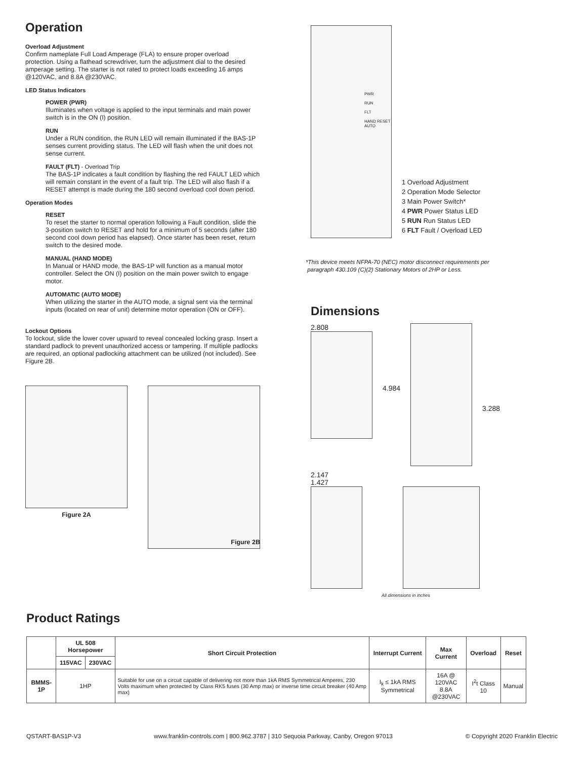Operation
Overload Adjustment
Confirm nameplate Full Load Amperage (FLA) to ensure proper overload protection. Using a flathead screwdriver, turn the adjustment dial to the desired amperage setting. The starter is not rated to protect loads exceeding 16 amps @120VAC, and 8.8A @230VAC.
LED Status Indicators
POWER (PWR)
Illuminates when voltage is applied to the input terminals and main power switch is in the ON (I) position.
RUN
Under a RUN condition, the RUN LED will remain illuminated if the BAS-1P senses current providing status. The LED will flash when the unit does not sense current.
FAULT (FLT) - Overload Trip
The BAS-1P indicates a fault condition by flashing the red FAULT LED which will remain constant in the event of a fault trip. The LED will also flash if a RESET attempt is made during the 180 second overload cool down period.
Operation Modes
RESET
To reset the starter to normal operation following a Fault condition, slide the 3-position switch to RESET and hold for a minimum of 5 seconds (after 180 second cool down period has elapsed). Once starter has been reset, return switch to the desired mode.
MANUAL (HAND MODE)
In Manual or HAND mode, the BAS-1P will function as a manual motor controller. Select the ON (I) position on the main power switch to engage motor.
AUTOMATIC (AUTO MODE)
When utilizing the starter in the AUTO mode, a signal sent via the terminal inputs (located on rear of unit) determine motor operation (ON or OFF).
Lockout Options
To lockout, slide the lower cover upward to reveal concealed locking grasp. Insert a standard padlock to prevent unauthorized access or tampering. If multiple padlocks are required, an optional padlocking attachment can be utilized (not included). See Figure 2B.
Figure 2A
Figure 2B
PWR
RUN
FLT
HAND RESET AUTO
1 Overload Adjustment
2 Operation Mode Selector
3 Main Power Switch*
4 PWR Power Status LED
5 RUN Run Status LED
6 FLT Fault / Overload LED
*This device meets NFPA-70 (NEC) motor disconnect requirements per
paragraph 430.109 (C)(2) Stationary Motors of 2HP or Less.
Dimensions
2.808
4.984
3.288
2.147
1.427
All dimensions in inches
Product Ratings
| | UL 508 Horsepower | | Short Circuit Protection | Interrupt Current | Max Current | Overload | Reset |
| --- | --- | --- | --- | --- | --- | --- | --- |
| | 115VAC | 230VAC | | | | | |
| BMMS-1P | 1HP | | Suitable for use on a circuit capable of delivering not more than 1kA RMS Symmetrical Amperes, 230 Volts maximum when protected by Class RK5 fuses (30 Amp max) or inverse time circuit breaker (40 Amp max) | I<sub>k</sub> ≤ 1kA RMS Symmetrical | 16A @ 120VAC 8.8A @230VAC | I<sup>2</sup>t Class 10 | Manual |
QSTART-BAS1P-V3 www.franklin-controls.com | 800.962.3787 | 310 Sequoia Parkway, Canby, Oregon 97013 © Copyright 2020 Franklin Electric